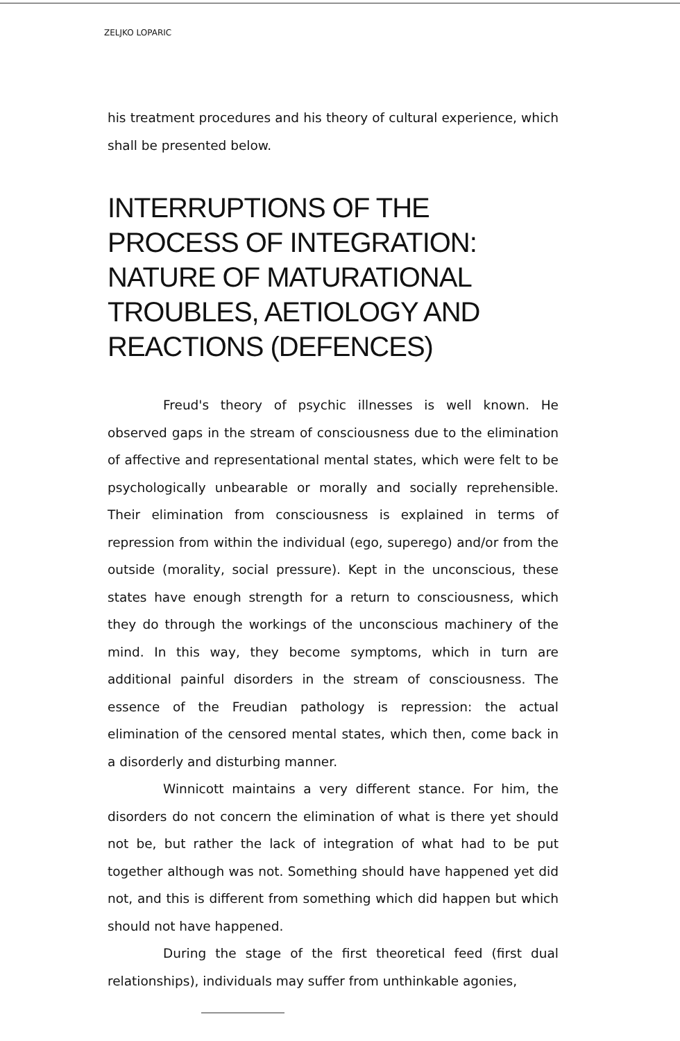ZELJKO LOPARIC
his treatment procedures and his theory of cultural experience, which shall be presented below.
INTERRUPTIONS OF THE PROCESS OF INTEGRATION: NATURE OF MATURATIONAL TROUBLES, AETIOLOGY AND REACTIONS (DEFENCES)
Freud's theory of psychic illnesses is well known. He observed gaps in the stream of consciousness due to the elimination of affective and representational mental states, which were felt to be psychologically unbearable or morally and socially reprehensible. Their elimination from consciousness is explained in terms of repression from within the individual (ego, superego) and/or from the outside (morality, social pressure). Kept in the unconscious, these states have enough strength for a return to consciousness, which they do through the workings of the unconscious machinery of the mind. In this way, they become symptoms, which in turn are additional painful disorders in the stream of consciousness. The essence of the Freudian pathology is repression: the actual elimination of the censored mental states, which then, come back in a disorderly and disturbing manner.
Winnicott maintains a very different stance. For him, the disorders do not concern the elimination of what is there yet should not be, but rather the lack of integration of what had to be put together although was not. Something should have happened yet did not, and this is different from something which did happen but which should not have happened.
During the stage of the first theoretical feed (first dual relationships), individuals may suffer from unthinkable agonies,